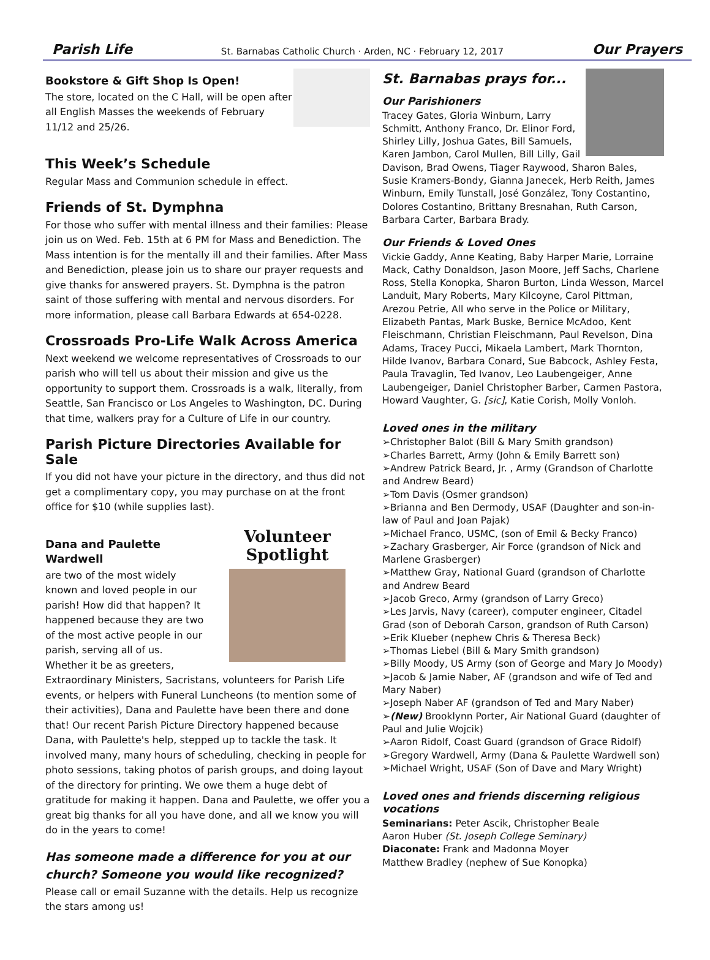Parish Life St. Barnabas Catholic Church · Arden, NC · February 12, 2017 Our Prayers
Bookstore & Gift Shop Is Open!
The store, located on the C Hall, will be open after all English Masses the weekends of February 11/12 and 25/26.
This Week’s Schedule
Regular Mass and Communion schedule in effect.
Friends of St. Dymphna
For those who suffer with mental illness and their families: Please join us on Wed. Feb. 15th at 6 PM for Mass and Benediction. The Mass intention is for the mentally ill and their families. After Mass and Benediction, please join us to share our prayer requests and give thanks for answered prayers. St. Dymphna is the patron saint of those suffering with mental and nervous disorders. For more information, please call Barbara Edwards at 654-0228.
Crossroads Pro-Life Walk Across America
Next weekend we welcome representatives of Crossroads to our parish who will tell us about their mission and give us the opportunity to support them. Crossroads is a walk, literally, from Seattle, San Francisco or Los Angeles to Washington, DC. During that time, walkers pray for a Culture of Life in our country.
Parish Picture Directories Available for Sale
If you did not have your picture in the directory, and thus did not get a complimentary copy, you may purchase on at the front office for $10 (while supplies last).
Volunteer Spotlight
Dana and Paulette Wardwell
are two of the most widely known and loved people in our parish! How did that happen? It happened because they are two of the most active people in our parish, serving all of us. Whether it be as greeters, Extraordinary Ministers, Sacristans, volunteers for Parish Life events, or helpers with Funeral Luncheons (to mention some of their activities), Dana and Paulette have been there and done that! Our recent Parish Picture Directory happened because Dana, with Paulette's help, stepped up to tackle the task. It involved many, many hours of scheduling, checking in people for photo sessions, taking photos of parish groups, and doing layout of the directory for printing. We owe them a huge debt of gratitude for making it happen. Dana and Paulette, we offer you a great big thanks for all you have done, and all we know you will do in the years to come!
Has someone made a difference for you at our church? Someone you would like recognized?
Please call or email Suzanne with the details. Help us recognize the stars among us!
St. Barnabas prays for...
Our Parishioners
Tracey Gates, Gloria Winburn, Larry Schmitt, Anthony Franco, Dr. Elinor Ford, Shirley Lilly, Joshua Gates, Bill Samuels, Karen Jambon, Carol Mullen, Bill Lilly, Gail Davison, Brad Owens, Tiager Raywood, Sharon Bales, Susie Kramers-Bondy, Gianna Janecek, Herb Reith, James Winburn, Emily Tunstall, José González, Tony Costantino, Dolores Costantino, Brittany Bresnahan, Ruth Carson,
Barbara Carter, Barbara Brady.
Our Friends & Loved Ones
Vickie Gaddy, Anne Keating, Baby Harper Marie, Lorraine Mack, Cathy Donaldson, Jason Moore, Jeff Sachs, Charlene Ross, Stella Konopka, Sharon Burton, Linda Wesson, Marcel Landuit, Mary Roberts, Mary Kilcoyne, Carol Pittman, Arezou Petrie, All who serve in the Police or Military, Elizabeth Pantas, Mark Buske, Bernice McAdoo, Kent Fleischmann, Christian Fleischmann, Paul Revelson, Dina Adams, Tracey Pucci, Mikaela Lambert, Mark Thornton, Hilde Ivanov, Barbara Conard, Sue Babcock, Ashley Festa, Paula Travaglin, Ted Ivanov, Leo Laubengeiger, Anne Laubengeiger, Daniel Christopher Barber, Carmen Pastora, Howard Vaughter, G. [sic], Katie Corish, Molly Vonloh.
Loved ones in the military
➢Christopher Balot (Bill & Mary Smith grandson)
➢Charles Barrett, Army (John & Emily Barrett son)
➢Andrew Patrick Beard, Jr. , Army (Grandson of Charlotte and Andrew Beard)
➢Tom Davis (Osmer grandson)
➢Brianna and Ben Dermody, USAF (Daughter and son-in-law of Paul and Joan Pajak)
➢Michael Franco, USMC, (son of Emil & Becky Franco)
➢Zachary Grasberger, Air Force (grandson of Nick and Marlene Grasberger)
➢Matthew Gray, National Guard (grandson of Charlotte and Andrew Beard
➢Jacob Greco, Army (grandson of Larry Greco)
➢Les Jarvis, Navy (career), computer engineer, Citadel Grad (son of Deborah Carson, grandson of Ruth Carson)
➢Erik Klueber (nephew Chris & Theresa Beck)
➢Thomas Liebel (Bill & Mary Smith grandson)
➢Billy Moody, US Army (son of George and Mary Jo Moody)
➢Jacob & Jamie Naber, AF (grandson and wife of Ted and Mary Naber)
➢Joseph Naber AF (grandson of Ted and Mary Naber)
➢(New) Brooklynn Porter, Air National Guard (daughter of Paul and Julie Wojcik)
➢Aaron Ridolf, Coast Guard (grandson of Grace Ridolf)
➢Gregory Wardwell, Army (Dana & Paulette Wardwell son)
➢Michael Wright, USAF (Son of Dave and Mary Wright)
Loved ones and friends discerning religious vocations
Seminarians: Peter Ascik, Christopher Beale
Aaron Huber (St. Joseph College Seminary)
Diaconate: Frank and Madonna Moyer
Matthew Bradley (nephew of Sue Konopka)